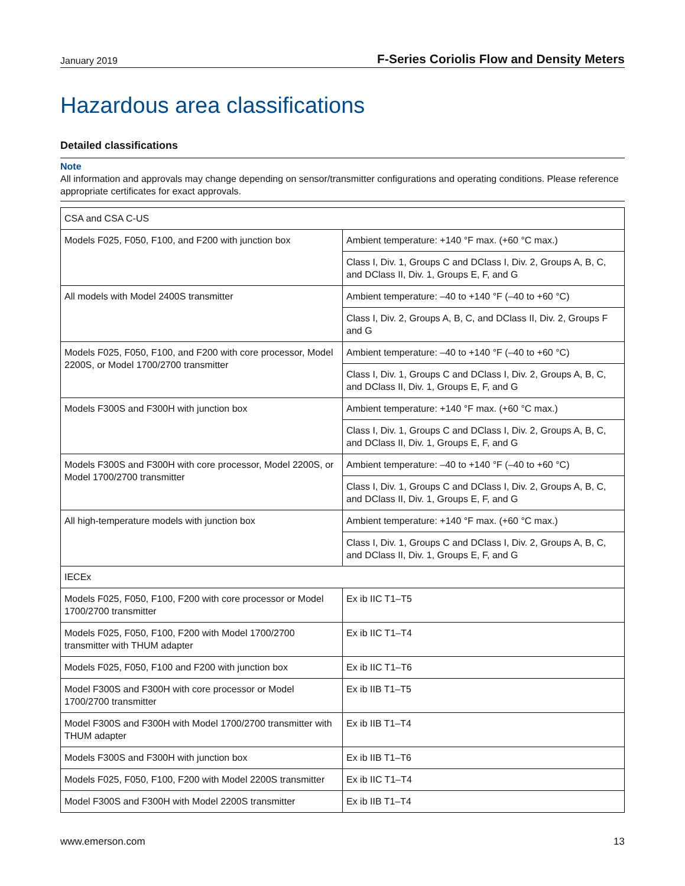January 2019 F-Series Coriolis Flow and Density Meters
Hazardous area classifications
Detailed classifications
Note
All information and approvals may change depending on sensor/transmitter configurations and operating conditions. Please reference appropriate certificates for exact approvals.
| CSA and CSA C-US | |
| Models F025, F050, F100, and F200 with junction box | Ambient temperature: +140 °F max. (+60 °C max.) |
| | Class I, Div. 1, Groups C and DClass I, Div. 2, Groups A, B, C, and DClass II, Div. 1, Groups E, F, and G |
| All models with Model 2400S transmitter | Ambient temperature: –40 to +140 °F (–40 to +60 °C) |
| | Class I, Div. 2, Groups A, B, C, and DClass II, Div. 2, Groups F and G |
| Models F025, F050, F100, and F200 with core processor, Model 2200S, or Model 1700/2700 transmitter | Ambient temperature: –40 to +140 °F (–40 to +60 °C) |
| | Class I, Div. 1, Groups C and DClass I, Div. 2, Groups A, B, C, and DClass II, Div. 1, Groups E, F, and G |
| Models F300S and F300H with junction box | Ambient temperature: +140 °F max. (+60 °C max.) |
| | Class I, Div. 1, Groups C and DClass I, Div. 2, Groups A, B, C, and DClass II, Div. 1, Groups E, F, and G |
| Models F300S and F300H with core processor, Model 2200S, or Model 1700/2700 transmitter | Ambient temperature: –40 to +140 °F (–40 to +60 °C) |
| | Class I, Div. 1, Groups C and DClass I, Div. 2, Groups A, B, C, and DClass II, Div. 1, Groups E, F, and G |
| All high-temperature models with junction box | Ambient temperature: +140 °F max. (+60 °C max.) |
| | Class I, Div. 1, Groups C and DClass I, Div. 2, Groups A, B, C, and DClass II, Div. 1, Groups E, F, and G |
| IECEx | |
| Models F025, F050, F100, F200 with core processor or Model 1700/2700 transmitter | Ex ib IIC T1–T5 |
| Models F025, F050, F100, F200 with Model 1700/2700 transmitter with THUM adapter | Ex ib IIC T1–T4 |
| Models F025, F050, F100 and F200 with junction box | Ex ib IIC T1–T6 |
| Model F300S and F300H with core processor or Model 1700/2700 transmitter | Ex ib IIB T1–T5 |
| Model F300S and F300H with Model 1700/2700 transmitter with THUM adapter | Ex ib IIB T1–T4 |
| Models F300S and F300H with junction box | Ex ib IIB T1–T6 |
| Models F025, F050, F100, F200 with Model 2200S transmitter | Ex ib IIC T1–T4 |
| Model F300S and F300H with Model 2200S transmitter | Ex ib IIB T1–T4 |
www.emerson.com 13